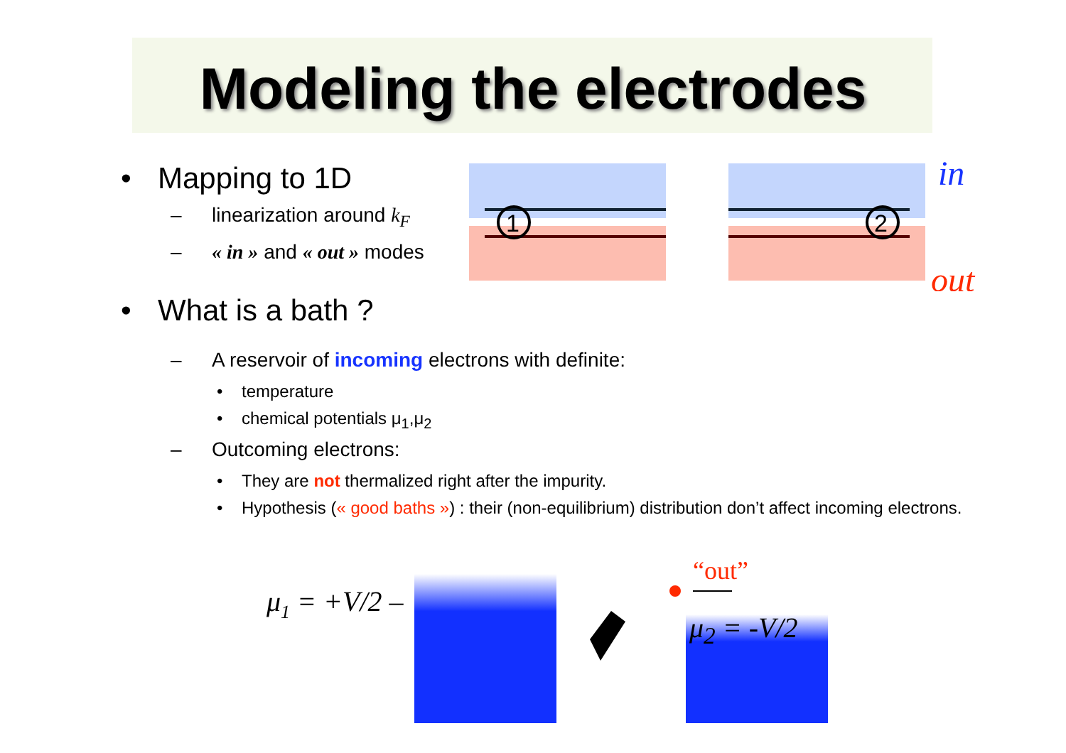Modeling the electrodes
• Mapping to 1D
– linearization around k<sub>F</sub>
– « in » and « out » modes
• What is a bath ?
– A reservoir of incoming electrons with definite:
• temperature
• chemical potentials μ<sub>1</sub>,μ<sub>2</sub>
– Outcoming electrons:
• They are not thermalized right after the impurity.
• Hypothesis (« good baths ») : their (non-equilibrium) distribution don’t affect incoming electrons.
1
2
in
out
μ1 = +V/2 –
“out”
μ<sub>2</sub> = -V/2